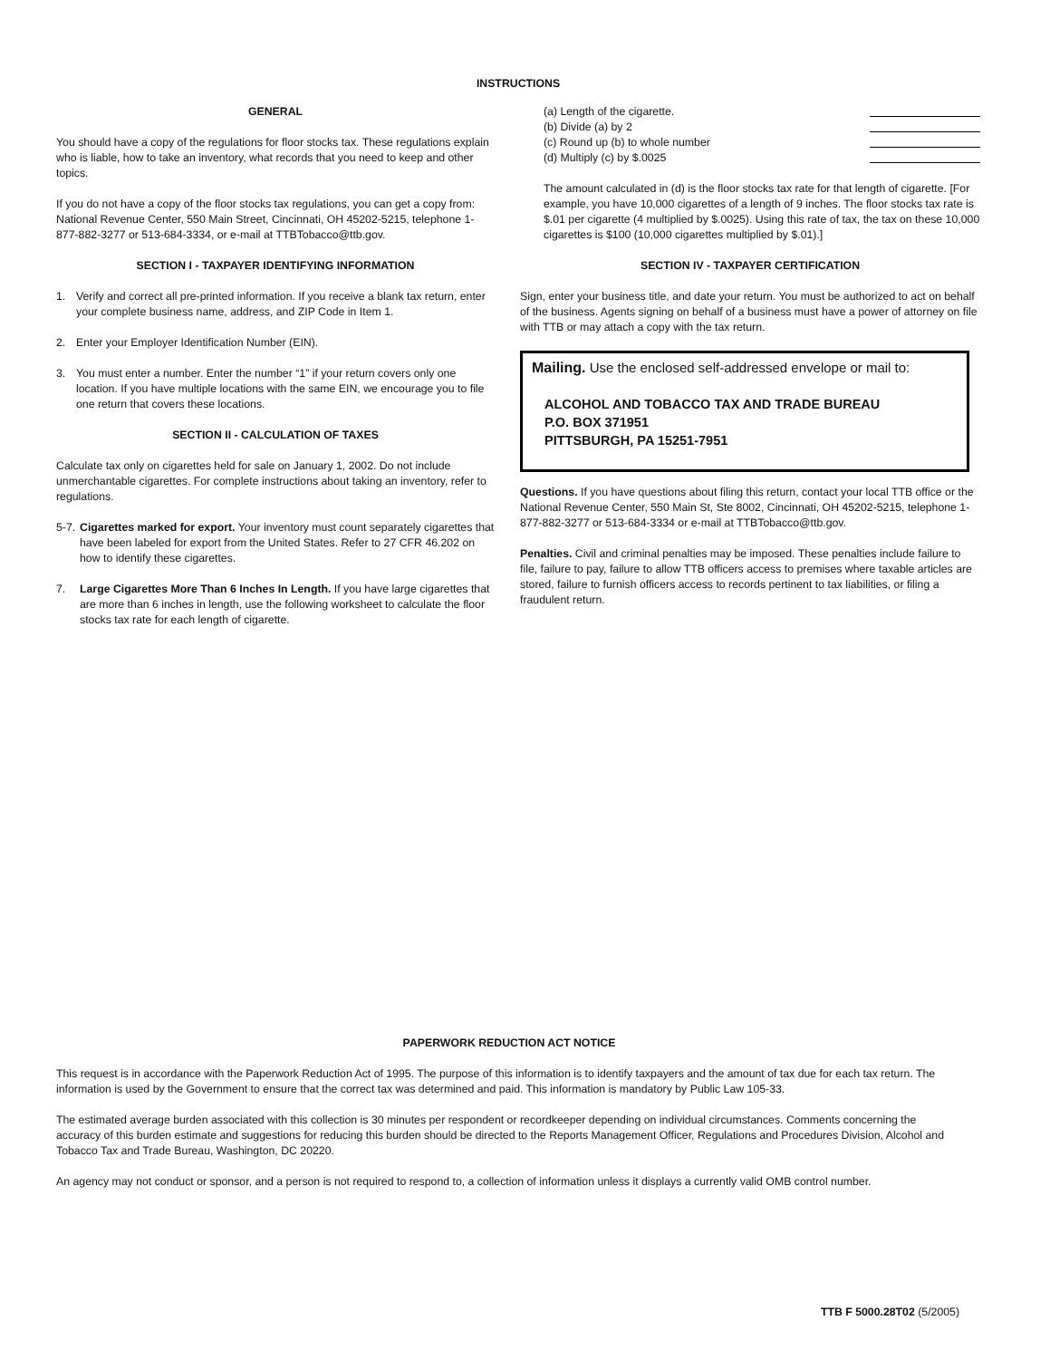INSTRUCTIONS
GENERAL
You should have a copy of the regulations for floor stocks tax. These regulations explain who is liable, how to take an inventory, what records that you need to keep and other topics.
If you do not have a copy of the floor stocks tax regulations, you can get a copy from: National Revenue Center, 550 Main Street, Cincinnati, OH 45202-5215, telephone 1-877-882-3277 or 513-684-3334, or e-mail at TTBTobacco@ttb.gov.
SECTION I - TAXPAYER IDENTIFYING INFORMATION
1. Verify and correct all pre-printed information. If you receive a blank tax return, enter your complete business name, address, and ZIP Code in Item 1.
2. Enter your Employer Identification Number (EIN).
3. You must enter a number. Enter the number “1” if your return covers only one location. If you have multiple locations with the same EIN, we encourage you to file one return that covers these locations.
SECTION II - CALCULATION OF TAXES
Calculate tax only on cigarettes held for sale on January 1, 2002. Do not include unmerchantable cigarettes. For complete instructions about taking an inventory, refer to regulations.
5-7. Cigarettes marked for export. Your inventory must count separately cigarettes that have been labeled for export from the United States. Refer to 27 CFR 46.202 on how to identify these cigarettes.
7. Large Cigarettes More Than 6 Inches In Length. If you have large cigarettes that are more than 6 inches in length, use the following worksheet to calculate the floor stocks tax rate for each length of cigarette.
(a) Length of the cigarette.
(b) Divide (a) by 2
(c) Round up (b) to whole number
(d) Multiply (c) by $.0025
The amount calculated in (d) is the floor stocks tax rate for that length of cigarette. [For example, you have 10,000 cigarettes of a length of 9 inches. The floor stocks tax rate is $.01 per cigarette (4 multiplied by $.0025). Using this rate of tax, the tax on these 10,000 cigarettes is $100 (10,000 cigarettes multiplied by $.01).]
SECTION IV - TAXPAYER CERTIFICATION
Sign, enter your business title, and date your return. You must be authorized to act on behalf of the business. Agents signing on behalf of a business must have a power of attorney on file with TTB or may attach a copy with the tax return.
Mailing. Use the enclosed self-addressed envelope or mail to:
ALCOHOL AND TOBACCO TAX AND TRADE BUREAU
P.O. BOX 371951
PITTSBURGH, PA 15251-7951
Questions. If you have questions about filing this return, contact your local TTB office or the National Revenue Center, 550 Main St, Ste 8002, Cincinnati, OH 45202-5215, telephone 1-877-882-3277 or 513-684-3334 or e-mail at TTBTobacco@ttb.gov.
Penalties. Civil and criminal penalties may be imposed. These penalties include failure to file, failure to pay, failure to allow TTB officers access to premises where taxable articles are stored, failure to furnish officers access to records pertinent to tax liabilities, or filing a fraudulent return.
PAPERWORK REDUCTION ACT NOTICE
This request is in accordance with the Paperwork Reduction Act of 1995. The purpose of this information is to identify taxpayers and the amount of tax due for each tax return. The information is used by the Government to ensure that the correct tax was determined and paid. This information is mandatory by Public Law 105-33.
The estimated average burden associated with this collection is 30 minutes per respondent or recordkeeper depending on individual circumstances. Comments concerning the accuracy of this burden estimate and suggestions for reducing this burden should be directed to the Reports Management Officer, Regulations and Procedures Division, Alcohol and Tobacco Tax and Trade Bureau, Washington, DC 20220.
An agency may not conduct or sponsor, and a person is not required to respond to, a collection of information unless it displays a currently valid OMB control number.
TTB F 5000.28T02 (5/2005)